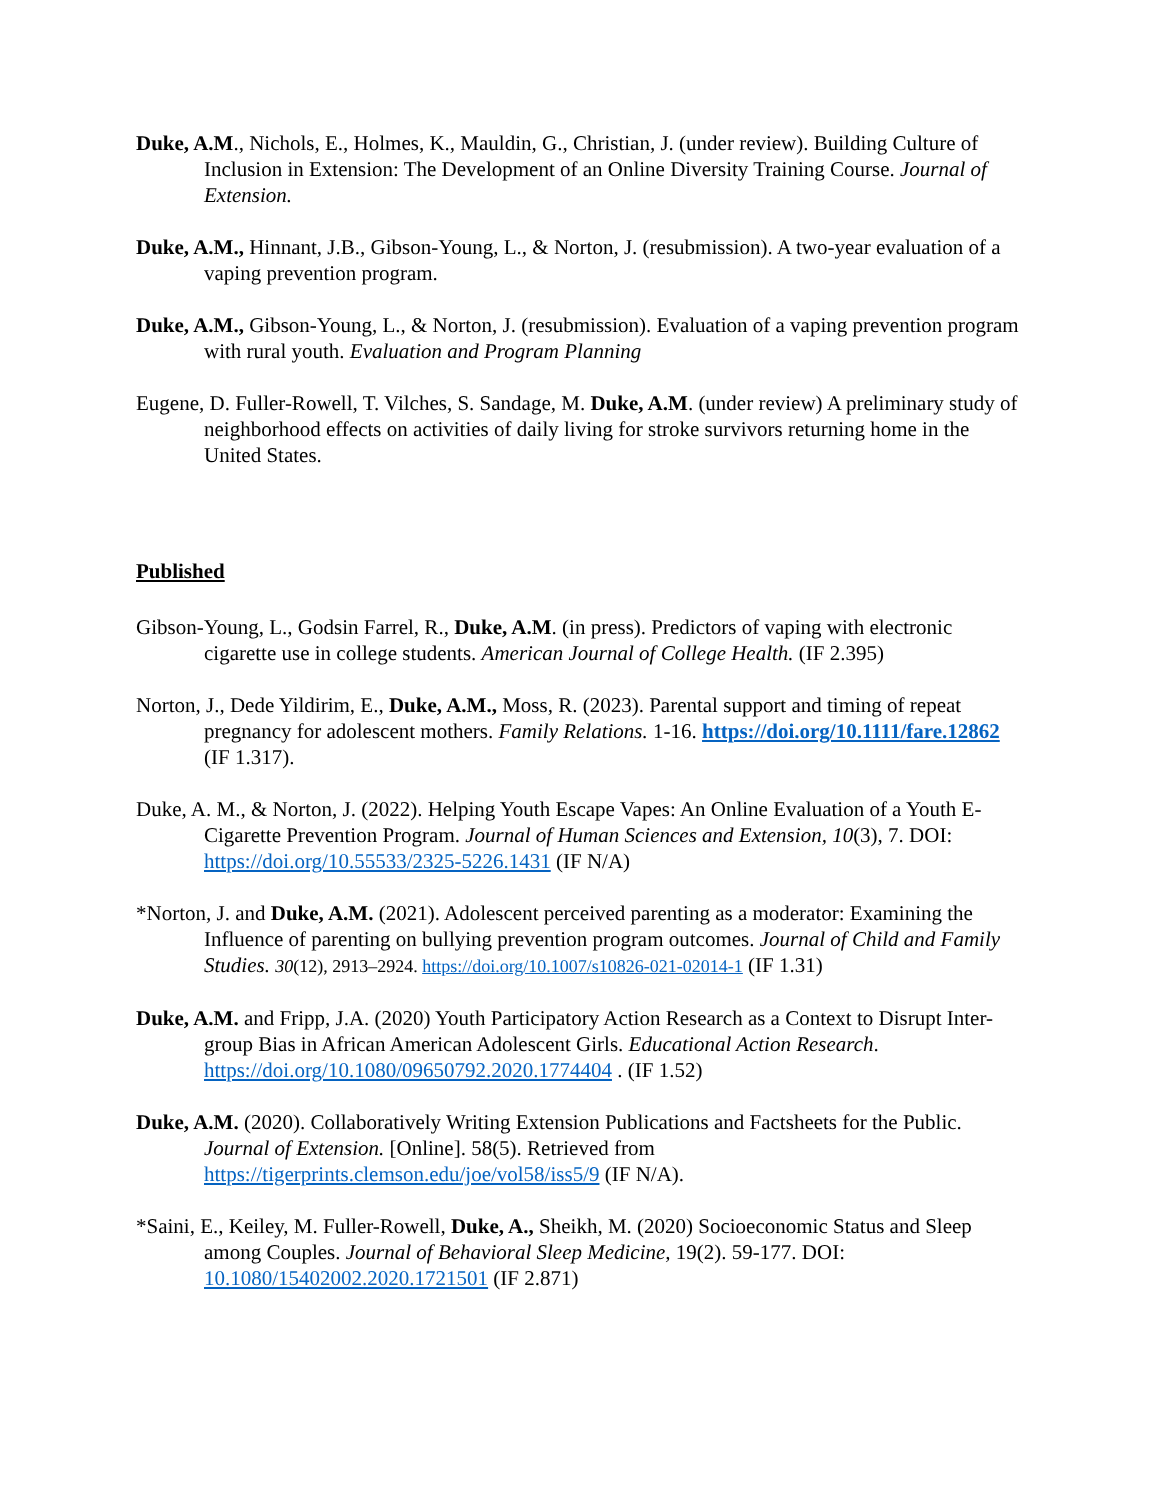Duke, A.M., Nichols, E., Holmes, K., Mauldin, G., Christian, J. (under review). Building Culture of Inclusion in Extension: The Development of an Online Diversity Training Course. Journal of Extension.
Duke, A.M., Hinnant, J.B., Gibson-Young, L., & Norton, J. (resubmission). A two-year evaluation of a vaping prevention program.
Duke, A.M., Gibson-Young, L., & Norton, J. (resubmission). Evaluation of a vaping prevention program with rural youth. Evaluation and Program Planning
Eugene, D. Fuller-Rowell, T. Vilches, S. Sandage, M. Duke, A.M. (under review) A preliminary study of neighborhood effects on activities of daily living for stroke survivors returning home in the United States.
Published
Gibson-Young, L., Godsin Farrel, R., Duke, A.M. (in press). Predictors of vaping with electronic cigarette use in college students. American Journal of College Health. (IF 2.395)
Norton, J., Dede Yildirim, E., Duke, A.M., Moss, R. (2023). Parental support and timing of repeat pregnancy for adolescent mothers. Family Relations. 1-16. https://doi.org/10.1111/fare.12862 (IF 1.317).
Duke, A. M., & Norton, J. (2022). Helping Youth Escape Vapes: An Online Evaluation of a Youth E-Cigarette Prevention Program. Journal of Human Sciences and Extension, 10(3), 7. DOI: https://doi.org/10.55533/2325-5226.1431 (IF N/A)
*Norton, J. and Duke, A.M. (2021). Adolescent perceived parenting as a moderator: Examining the Influence of parenting on bullying prevention program outcomes. Journal of Child and Family Studies. 30(12), 2913–2924. https://doi.org/10.1007/s10826-021-02014-1 (IF 1.31)
Duke, A.M. and Fripp, J.A. (2020) Youth Participatory Action Research as a Context to Disrupt Inter-group Bias in African American Adolescent Girls. Educational Action Research. https://doi.org/10.1080/09650792.2020.1774404 . (IF 1.52)
Duke, A.M. (2020). Collaboratively Writing Extension Publications and Factsheets for the Public. Journal of Extension. [Online]. 58(5). Retrieved from https://tigerprints.clemson.edu/joe/vol58/iss5/9 (IF N/A).
*Saini, E., Keiley, M. Fuller-Rowell, Duke, A., Sheikh, M. (2020) Socioeconomic Status and Sleep among Couples. Journal of Behavioral Sleep Medicine, 19(2). 59-177. DOI: 10.1080/15402002.2020.1721501 (IF 2.871)